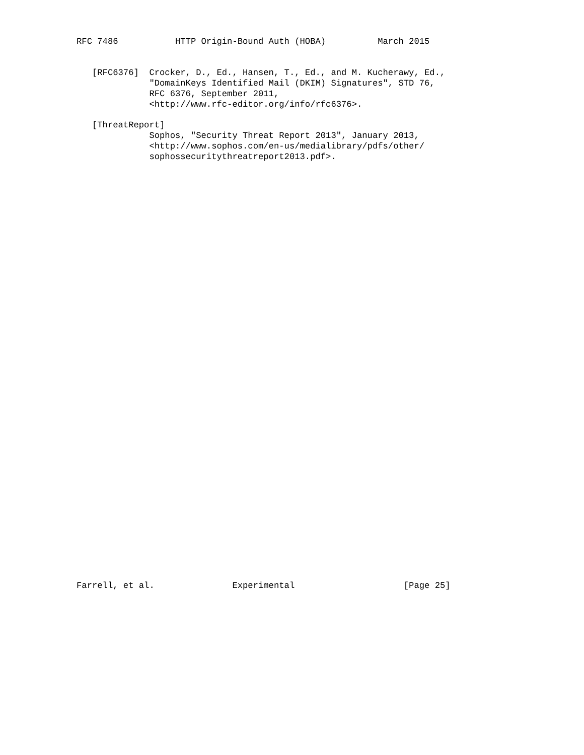RFC 7486           HTTP Origin-Bound Auth (HOBA)          March 2015


   [RFC6376]  Crocker, D., Ed., Hansen, T., Ed., and M. Kucherawy, Ed.,
              "DomainKeys Identified Mail (DKIM) Signatures", STD 76,
              RFC 6376, September 2011,
              <http://www.rfc-editor.org/info/rfc6376>.

   [ThreatReport]
              Sophos, "Security Threat Report 2013", January 2013,
              <http://www.sophos.com/en-us/medialibrary/pdfs/other/
              sophossecuritythreatreport2013.pdf>.








































Farrell, et al.               Experimental                     [Page 25]